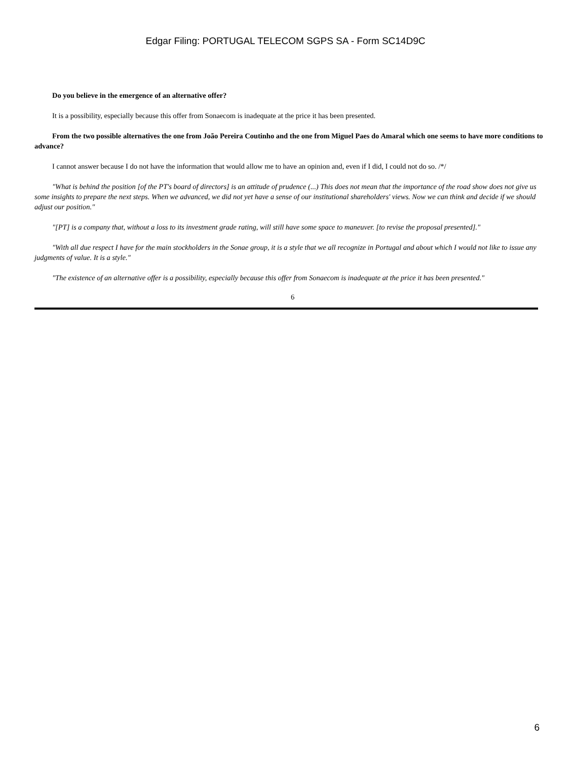Edgar Filing: PORTUGAL TELECOM SGPS SA - Form SC14D9C
Do you believe in the emergence of an alternative offer?
It is a possibility, especially because this offer from Sonaecom is inadequate at the price it has been presented.
From the two possible alternatives the one from João Pereira Coutinho and the one from Miguel Paes do Amaral which one seems to have more conditions to advance?
I cannot answer because I do not have the information that would allow me to have an opinion and, even if I did, I could not do so. /*/
"What is behind the position [of the PT's board of directors] is an attitude of prudence (...) This does not mean that the importance of the road show does not give us some insights to prepare the next steps. When we advanced, we did not yet have a sense of our institutional shareholders' views. Now we can think and decide if we should adjust our position."
"[PT] is a company that, without a loss to its investment grade rating, will still have some space to maneuver. [to revise the proposal presented]."
"With all due respect I have for the main stockholders in the Sonae group, it is a style that we all recognize in Portugal and about which I would not like to issue any judgments of value. It is a style."
"The existence of an alternative offer is a possibility, especially because this offer from Sonaecom is inadequate at the price it has been presented."
6
6